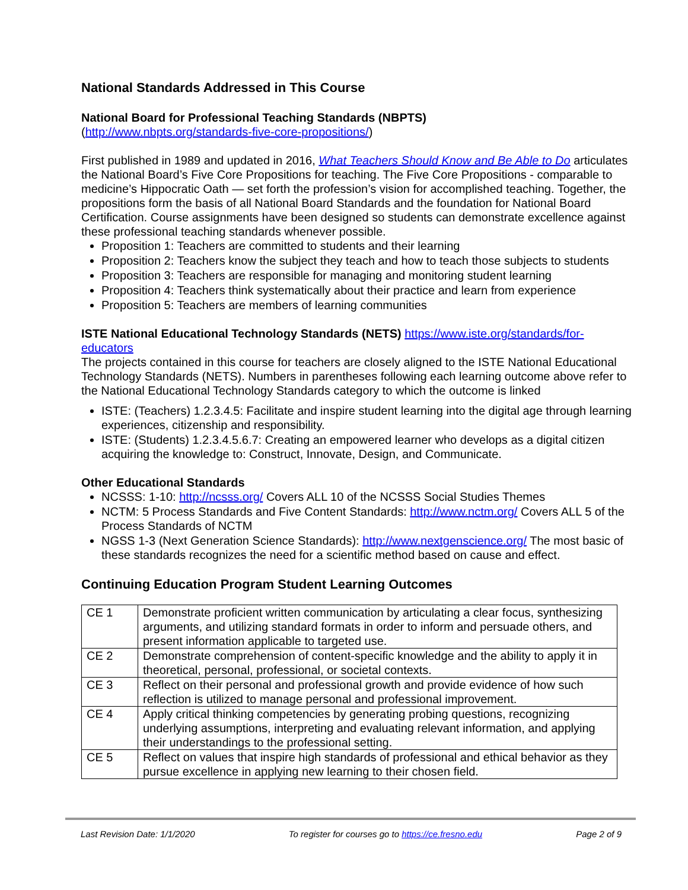National Standards Addressed in This Course
National Board for Professional Teaching Standards (NBPTS)
(http://www.nbpts.org/standards-five-core-propositions/)
First published in 1989 and updated in 2016, What Teachers Should Know and Be Able to Do articulates the National Board’s Five Core Propositions for teaching. The Five Core Propositions - comparable to medicine’s Hippocratic Oath — set forth the profession’s vision for accomplished teaching. Together, the propositions form the basis of all National Board Standards and the foundation for National Board Certification. Course assignments have been designed so students can demonstrate excellence against these professional teaching standards whenever possible.
Proposition 1: Teachers are committed to students and their learning
Proposition 2: Teachers know the subject they teach and how to teach those subjects to students
Proposition 3: Teachers are responsible for managing and monitoring student learning
Proposition 4: Teachers think systematically about their practice and learn from experience
Proposition 5: Teachers are members of learning communities
ISTE National Educational Technology Standards (NETS) https://www.iste.org/standards/for-educators
The projects contained in this course for teachers are closely aligned to the ISTE National Educational Technology Standards (NETS). Numbers in parentheses following each learning outcome above refer to the National Educational Technology Standards category to which the outcome is linked
ISTE: (Teachers) 1.2.3.4.5: Facilitate and inspire student learning into the digital age through learning experiences, citizenship and responsibility.
ISTE: (Students) 1.2.3.4.5.6.7: Creating an empowered learner who develops as a digital citizen acquiring the knowledge to: Construct, Innovate, Design, and Communicate.
Other Educational Standards
NCSSS: 1-10: http://ncsss.org/ Covers ALL 10 of the NCSSS Social Studies Themes
NCTM: 5 Process Standards and Five Content Standards: http://www.nctm.org/ Covers ALL 5 of the Process Standards of NCTM
NGSS 1-3 (Next Generation Science Standards): http://www.nextgenscience.org/ The most basic of these standards recognizes the need for a scientific method based on cause and effect.
Continuing Education Program Student Learning Outcomes
| CE 1 | Demonstrate proficient written communication by articulating a clear focus, synthesizing arguments, and utilizing standard formats in order to inform and persuade others, and present information applicable to targeted use. |
| CE 2 | Demonstrate comprehension of content-specific knowledge and the ability to apply it in theoretical, personal, professional, or societal contexts. |
| CE 3 | Reflect on their personal and professional growth and provide evidence of how such reflection is utilized to manage personal and professional improvement. |
| CE 4 | Apply critical thinking competencies by generating probing questions, recognizing underlying assumptions, interpreting and evaluating relevant information, and applying their understandings to the professional setting. |
| CE 5 | Reflect on values that inspire high standards of professional and ethical behavior as they pursue excellence in applying new learning to their chosen field. |
Last Revision Date: 1/1/2020 To register for courses go to https://ce.fresno.edu Page 2 of 9